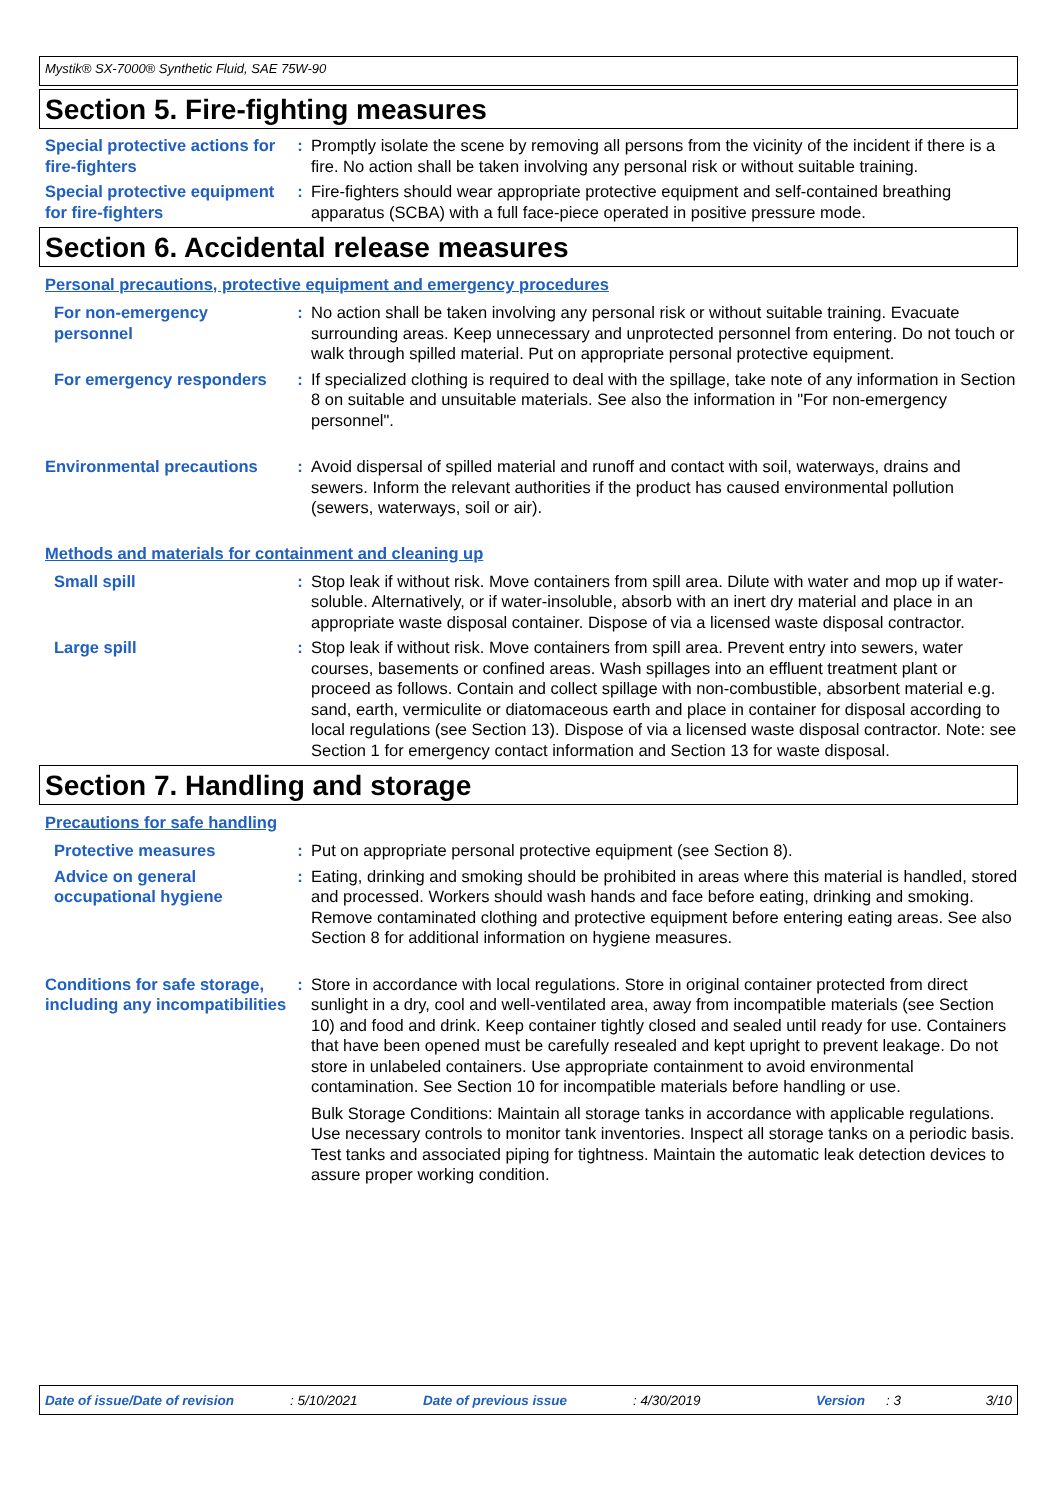Mystik® SX-7000® Synthetic Fluid, SAE 75W-90
Section 5. Fire-fighting measures
Special protective actions for fire-fighters
: Promptly isolate the scene by removing all persons from the vicinity of the incident if there is a fire. No action shall be taken involving any personal risk or without suitable training.
Special protective equipment for fire-fighters
: Fire-fighters should wear appropriate protective equipment and self-contained breathing apparatus (SCBA) with a full face-piece operated in positive pressure mode.
Section 6. Accidental release measures
Personal precautions, protective equipment and emergency procedures
For non-emergency personnel
: No action shall be taken involving any personal risk or without suitable training. Evacuate surrounding areas. Keep unnecessary and unprotected personnel from entering. Do not touch or walk through spilled material. Put on appropriate personal protective equipment.
For emergency responders : If specialized clothing is required to deal with the spillage, take note of any information in Section 8 on suitable and unsuitable materials. See also the information in "For non-emergency personnel".
Environmental precautions : Avoid dispersal of spilled material and runoff and contact with soil, waterways, drains and sewers. Inform the relevant authorities if the product has caused environmental pollution (sewers, waterways, soil or air).
Methods and materials for containment and cleaning up
Small spill : Stop leak if without risk. Move containers from spill area. Dilute with water and mop up if water-soluble. Alternatively, or if water-insoluble, absorb with an inert dry material and place in an appropriate waste disposal container. Dispose of via a licensed waste disposal contractor.
Large spill : Stop leak if without risk. Move containers from spill area. Prevent entry into sewers, water courses, basements or confined areas. Wash spillages into an effluent treatment plant or proceed as follows. Contain and collect spillage with non-combustible, absorbent material e.g. sand, earth, vermiculite or diatomaceous earth and place in container for disposal according to local regulations (see Section 13). Dispose of via a licensed waste disposal contractor. Note: see Section 1 for emergency contact information and Section 13 for waste disposal.
Section 7. Handling and storage
Precautions for safe handling
Protective measures : Put on appropriate personal protective equipment (see Section 8).
Advice on general occupational hygiene
: Eating, drinking and smoking should be prohibited in areas where this material is handled, stored and processed. Workers should wash hands and face before eating, drinking and smoking. Remove contaminated clothing and protective equipment before entering eating areas. See also Section 8 for additional information on hygiene measures.
Conditions for safe storage, including any incompatibilities
: Store in accordance with local regulations. Store in original container protected from direct sunlight in a dry, cool and well-ventilated area, away from incompatible materials (see Section 10) and food and drink. Keep container tightly closed and sealed until ready for use. Containers that have been opened must be carefully resealed and kept upright to prevent leakage. Do not store in unlabeled containers. Use appropriate containment to avoid environmental contamination. See Section 10 for incompatible materials before handling or use.
Bulk Storage Conditions: Maintain all storage tanks in accordance with applicable regulations. Use necessary controls to monitor tank inventories. Inspect all storage tanks on a periodic basis. Test tanks and associated piping for tightness. Maintain the automatic leak detection devices to assure proper working condition.
Date of issue/Date of revision: 5/10/2021 Date of previous issue: 4/30/2019 Version: 3 3/10